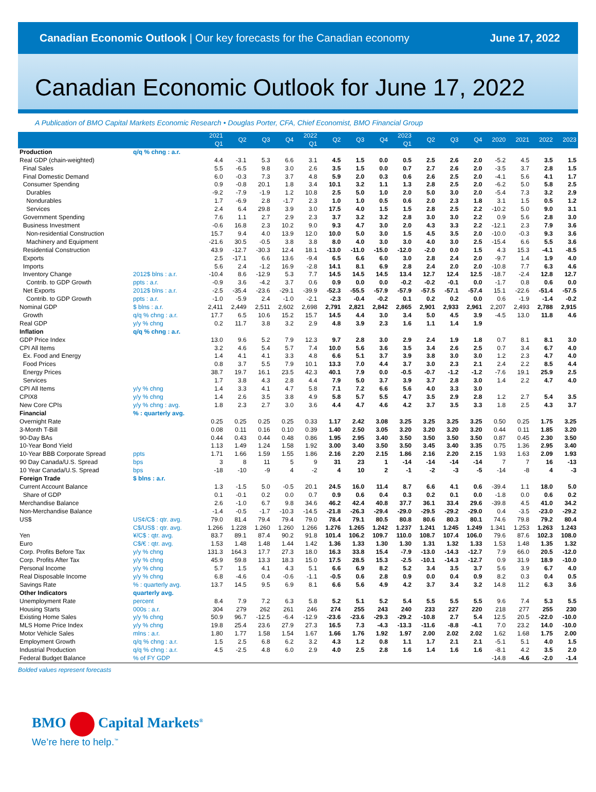Canadian Economic Outlook | Our key forecasts for the Canadian economy
June 17, 2022
Canadian Economic Outlook for June 17, 2022
A Publication of BMO Capital Markets Economic Research • Douglas Porter, CFA, Chief Economist, BMO Financial Group
| | | 2021 Q1 | Q2 | Q3 | Q4 | 2022 Q1 | Q2 | Q3 | Q4 | 2023 Q1 | Q2 | Q3 | Q4 | 2020 | 2021 | 2022 | 2023 |
| --- | --- | --- | --- | --- | --- | --- | --- | --- | --- | --- | --- | --- | --- | --- | --- | --- | --- |
| Production | q/q % chng : a.r. | | | | | | | | | | | | | | | | |
| Real GDP (chain-weighted) | | 4.4 | -3.1 | 5.3 | 6.6 | 3.1 | 4.5 | 1.5 | 0.0 | 0.5 | 2.5 | 2.6 | 2.0 | -5.2 | 4.5 | 3.5 | 1.5 |
| Final Sales | | 5.5 | -6.5 | 9.8 | 3.0 | 2.6 | 3.5 | 1.5 | 0.0 | 0.7 | 2.7 | 2.6 | 2.0 | -3.5 | 3.7 | 2.8 | 1.5 |
| Final Domestic Demand | | 6.0 | -0.3 | 7.3 | 3.7 | 4.8 | 5.9 | 2.0 | 0.3 | 0.6 | 2.6 | 2.5 | 2.0 | -4.1 | 5.6 | 4.1 | 1.7 |
| Consumer Spending | | 0.9 | -0.8 | 20.1 | 1.8 | 3.4 | 10.1 | 3.2 | 1.1 | 1.3 | 2.8 | 2.5 | 2.0 | -6.2 | 5.0 | 5.8 | 2.5 |
| Durables | | -9.2 | -7.9 | -1.9 | 1.2 | 10.8 | 2.5 | 5.0 | 1.0 | 2.0 | 5.0 | 3.0 | 2.0 | -5.4 | 7.3 | 3.2 | 2.9 |
| Nondurables | | 1.7 | -6.9 | 2.8 | -1.7 | 2.3 | 1.0 | 1.0 | 0.5 | 0.6 | 2.0 | 2.3 | 1.8 | 3.1 | 1.5 | 0.5 | 1.2 |
| Services | | 2.4 | 6.4 | 29.8 | 3.9 | 3.0 | 17.5 | 4.0 | 1.5 | 1.5 | 2.8 | 2.5 | 2.2 | -10.2 | 5.0 | 9.0 | 3.1 |
| Government Spending | | 7.6 | 1.1 | 2.7 | 2.9 | 2.3 | 3.7 | 3.2 | 3.2 | 2.8 | 3.0 | 3.0 | 2.2 | 0.9 | 5.6 | 2.8 | 3.0 |
| Business Investment | | -0.6 | 16.8 | 2.3 | 10.2 | 9.0 | 9.3 | 4.7 | 3.0 | 2.0 | 4.3 | 3.3 | 2.2 | -12.1 | 2.3 | 7.9 | 3.6 |
| Non-residential Construction | | 15.7 | 9.4 | 4.0 | 13.9 | 12.0 | 10.0 | 5.0 | 3.0 | 1.5 | 4.5 | 3.5 | 2.0 | -10.0 | -0.3 | 9.3 | 3.6 |
| Machinery and Equipment | | -21.6 | 30.5 | -0.5 | 3.8 | 3.8 | 8.0 | 4.0 | 3.0 | 3.0 | 4.0 | 3.0 | 2.5 | -15.4 | 6.6 | 5.5 | 3.6 |
| Residential Construction | | 43.9 | -12.7 | -30.3 | 12.4 | 18.1 | -13.0 | -11.0 | -15.0 | -12.0 | -2.0 | 0.0 | 1.5 | 4.3 | 15.3 | -4.1 | -8.5 |
| Exports | | 2.5 | -17.1 | 6.6 | 13.6 | -9.4 | 6.5 | 6.6 | 6.0 | 3.0 | 2.8 | 2.4 | 2.0 | -9.7 | 1.4 | 1.9 | 4.0 |
| Imports | | 5.6 | 2.4 | -1.2 | 16.9 | -2.8 | 14.1 | 8.1 | 6.9 | 2.8 | 2.4 | 2.0 | 2.0 | -10.8 | 7.7 | 6.3 | 4.6 |
| Inventory Change | 2012$ blns : a.r. | -10.4 | 8.6 | -12.9 | 5.3 | 7.7 | 14.5 | 14.5 | 14.5 | 13.4 | 12.7 | 12.4 | 12.5 | -18.7 | -2.4 | 12.8 | 12.7 |
| Contrib. to GDP Growth | ppts : a.r. | -0.9 | 3.6 | -4.2 | 3.7 | 0.6 | 0.9 | 0.0 | 0.0 | -0.2 | -0.2 | -0.1 | 0.0 | -1.7 | 0.8 | 0.6 | 0.0 |
| Net Exports | 2012$ blns : a.r. | -2.5 | -35.4 | -23.6 | -29.1 | -39.9 | -52.3 | -55.5 | -57.9 | -57.9 | -57.5 | -57.1 | -57.4 | 15.1 | -22.6 | -51.4 | -57.5 |
| Contrib. to GDP Growth | ppts : a.r. | -1.0 | -5.9 | 2.4 | -1.0 | -2.1 | -2.3 | -0.4 | -0.2 | 0.1 | 0.2 | 0.2 | 0.0 | 0.6 | -1.9 | -1.4 | -0.2 |
| Nominal GDP | $ blns : a.r. | 2,411 | 2,449 | 2,511 | 2,602 | 2,698 | 2,791 | 2,821 | 2,842 | 2,865 | 2,901 | 2,933 | 2,961 | 2,207 | 2,493 | 2,788 | 2,915 |
| Growth | q/q % chng : a.r. | 17.7 | 6.5 | 10.6 | 15.2 | 15.7 | 14.5 | 4.4 | 3.0 | 3.4 | 5.0 | 4.5 | 3.9 | -4.5 | 13.0 | 11.8 | 4.6 |
| Real GDP | y/y % chng | 0.2 | 11.7 | 3.8 | 3.2 | 2.9 | 4.8 | 3.9 | 2.3 | 1.6 | 1.1 | 1.4 | 1.9 | | | | |
| Inflation | q/q % chng : a.r. | | | | | | | | | | | | | | | | |
| GDP Price Index | | 13.0 | 9.6 | 5.2 | 7.9 | 12.3 | 9.7 | 2.8 | 3.0 | 2.9 | 2.4 | 1.9 | 1.8 | 0.7 | 8.1 | 8.1 | 3.0 |
| CPI All Items | | 3.2 | 4.6 | 5.4 | 5.7 | 7.4 | 10.0 | 5.6 | 3.6 | 3.5 | 3.4 | 2.6 | 2.5 | 0.7 | 3.4 | 6.7 | 4.0 |
| Ex. Food and Energy | | 1.4 | 4.1 | 4.1 | 3.3 | 4.8 | 6.6 | 5.1 | 3.7 | 3.9 | 3.8 | 3.0 | 3.0 | 1.2 | 2.3 | 4.7 | 4.0 |
| Food Prices | | 0.8 | 3.7 | 5.5 | 7.9 | 10.1 | 13.3 | 7.0 | 4.4 | 3.7 | 3.0 | 2.3 | 2.1 | 2.4 | 2.2 | 8.5 | 4.4 |
| Energy Prices | | 38.7 | 19.7 | 16.1 | 23.5 | 42.3 | 40.1 | 7.9 | 0.0 | -0.5 | -0.7 | -1.2 | -1.2 | -7.6 | 19.1 | 25.9 | 2.5 |
| Services | | 1.7 | 3.8 | 4.3 | 2.8 | 4.4 | 7.9 | 5.0 | 3.7 | 3.9 | 3.7 | 2.8 | 3.0 | 1.4 | 2.2 | 4.7 | 4.0 |
| CPI All Items | y/y % chng | 1.4 | 3.3 | 4.1 | 4.7 | 5.8 | 7.1 | 7.2 | 6.6 | 5.6 | 4.0 | 3.3 | 3.0 | | | | |
| CPIX8 | y/y % chng | 1.4 | 2.6 | 3.5 | 3.8 | 4.9 | 5.8 | 5.7 | 5.5 | 4.7 | 3.5 | 2.9 | 2.8 | 1.2 | 2.7 | 5.4 | 3.5 |
| New Core CPIs | y/y % chng : avg. | 1.8 | 2.3 | 2.7 | 3.0 | 3.6 | 4.4 | 4.7 | 4.6 | 4.2 | 3.7 | 3.5 | 3.3 | 1.8 | 2.5 | 4.3 | 3.7 |
| Financial | % : quarterly avg. | | | | | | | | | | | | | | | | |
| Overnight Rate | | 0.25 | 0.25 | 0.25 | 0.25 | 0.33 | 1.17 | 2.42 | 3.08 | 3.25 | 3.25 | 3.25 | 3.25 | 0.50 | 0.25 | 1.75 | 3.25 |
| 3-Month T-Bill | | 0.08 | 0.11 | 0.16 | 0.10 | 0.39 | 1.40 | 2.50 | 3.05 | 3.20 | 3.20 | 3.20 | 3.20 | 0.44 | 0.11 | 1.85 | 3.20 |
| 90-Day BAs | | 0.44 | 0.43 | 0.44 | 0.48 | 0.86 | 1.95 | 2.95 | 3.40 | 3.50 | 3.50 | 3.50 | 3.50 | 0.87 | 0.45 | 2.30 | 3.50 |
| 10-Year Bond Yield | | 1.13 | 1.49 | 1.24 | 1.58 | 1.92 | 3.00 | 3.40 | 3.50 | 3.50 | 3.45 | 3.40 | 3.35 | 0.75 | 1.36 | 2.95 | 3.40 |
| 10-Year BBB Corporate Spread | ppts | 1.71 | 1.66 | 1.59 | 1.55 | 1.86 | 2.16 | 2.20 | 2.15 | 1.86 | 2.16 | 2.20 | 2.15 | 1.93 | 1.63 | 2.09 | 1.93 |
| 90 Day Canada/U.S. Spread | bps | 3 | 8 | 11 | 5 | 9 | 31 | 23 | 1 | -14 | -14 | -14 | -14 | 7 | 7 | 16 | -13 |
| 10 Year Canada/U.S. Spread | bps | -18 | -10 | -9 | 4 | -2 | 4 | 10 | 2 | -1 | -2 | -3 | -5 | -14 | -8 | 4 | -3 |
| Foreign Trade | $ blns : a.r. | | | | | | | | | | | | | | | | |
| Current Account Balance | | 1.3 | -1.5 | 5.0 | -0.5 | 20.1 | 24.5 | 16.0 | 11.4 | 8.7 | 6.6 | 4.1 | 0.6 | -39.4 | 1.1 | 18.0 | 5.0 |
| Share of GDP | | 0.1 | -0.1 | 0.2 | 0.0 | 0.7 | 0.9 | 0.6 | 0.4 | 0.3 | 0.2 | 0.1 | 0.0 | -1.8 | 0.0 | 0.6 | 0.2 |
| Merchandise Balance | | 2.6 | -1.0 | 6.7 | 9.8 | 34.6 | 46.2 | 42.4 | 40.8 | 37.7 | 36.1 | 33.4 | 29.6 | -39.8 | 4.5 | 41.0 | 34.2 |
| Non-Merchandise Balance | | -1.4 | -0.5 | -1.7 | -10.3 | -14.5 | -21.8 | -26.3 | -29.4 | -29.0 | -29.5 | -29.2 | -29.0 | 0.4 | -3.5 | -23.0 | -29.2 |
| US$ | US¢/C$ : qtr. avg. | 79.0 | 81.4 | 79.4 | 79.4 | 79.0 | 78.4 | 79.1 | 80.5 | 80.8 | 80.6 | 80.3 | 80.1 | 74.6 | 79.8 | 79.2 | 80.4 |
| | C$/US$ : qtr. avg. | 1.266 | 1.228 | 1.260 | 1.260 | 1.266 | 1.276 | 1.265 | 1.242 | 1.237 | 1.241 | 1.245 | 1.249 | 1.341 | 1.253 | 1.263 | 1.243 |
| Yen | ¥/C$ : qtr. avg. | 83.7 | 89.1 | 87.4 | 90.2 | 91.8 | 101.4 | 106.2 | 109.7 | 110.0 | 108.7 | 107.4 | 106.0 | 79.6 | 87.6 | 102.3 | 108.0 |
| Euro | C$/€ : qtr. avg. | 1.53 | 1.48 | 1.48 | 1.44 | 1.42 | 1.36 | 1.33 | 1.30 | 1.30 | 1.31 | 1.32 | 1.33 | 1.53 | 1.48 | 1.35 | 1.32 |
| Corp. Profits Before Tax | y/y % chng | 131.3 | 164.3 | 17.7 | 27.3 | 18.0 | 16.3 | 33.8 | 15.4 | -7.9 | -13.0 | -14.3 | -12.7 | 7.9 | 66.0 | 20.5 | -12.0 |
| Corp. Profits After Tax | y/y % chng | 45.9 | 59.8 | 13.3 | 18.3 | 15.0 | 17.5 | 28.5 | 15.3 | -2.5 | -10.1 | -14.3 | -12.7 | 0.9 | 31.9 | 18.9 | -10.0 |
| Personal Income | y/y % chng | 5.7 | 1.5 | 4.1 | 4.3 | 5.1 | 6.6 | 6.9 | 8.2 | 5.2 | 3.4 | 3.5 | 3.7 | 5.6 | 3.9 | 6.7 | 4.0 |
| Real Disposable Income | y/y % chng | 6.8 | -4.6 | 0.4 | -0.6 | -1.1 | -0.5 | 0.6 | 2.8 | 0.9 | 0.0 | 0.4 | 0.9 | 8.2 | 0.3 | 0.4 | 0.5 |
| Savings Rate | % : quarterly avg. | 13.7 | 14.5 | 9.5 | 6.9 | 8.1 | 6.6 | 5.6 | 4.9 | 4.2 | 3.7 | 3.4 | 3.2 | 14.8 | 11.2 | 6.3 | 3.6 |
| Other Indicators | quarterly avg. | | | | | | | | | | | | | | | | |
| Unemployment Rate | percent | 8.4 | 7.9 | 7.2 | 6.3 | 5.8 | 5.2 | 5.1 | 5.2 | 5.4 | 5.5 | 5.5 | 5.5 | 9.6 | 7.4 | 5.3 | 5.5 |
| Housing Starts | 000s : a.r. | 304 | 279 | 262 | 261 | 246 | 274 | 255 | 243 | 240 | 233 | 227 | 220 | 218 | 277 | 255 | 230 |
| Existing Home Sales | y/y % chng | 50.9 | 96.7 | -12.5 | -6.4 | -12.9 | -23.6 | -23.6 | -29.3 | -29.2 | -10.8 | 2.7 | 5.4 | 12.5 | 20.5 | -22.0 | -10.0 |
| MLS Home Price Index | y/y % chng | 19.8 | 25.4 | 23.6 | 27.9 | 27.3 | 16.5 | 7.3 | -4.3 | -13.3 | -11.6 | -8.8 | -4.1 | 7.0 | 23.2 | 14.0 | -10.0 |
| Motor Vehicle Sales | mlns : a.r. | 1.80 | 1.77 | 1.58 | 1.54 | 1.67 | 1.66 | 1.76 | 1.92 | 1.97 | 2.00 | 2.02 | 2.02 | 1.62 | 1.68 | 1.75 | 2.00 |
| Employment Growth | q/q % chng : a.r. | 1.5 | 2.5 | 6.8 | 6.2 | 3.2 | 4.3 | 1.2 | 0.8 | 1.1 | 1.7 | 2.1 | 2.1 | -5.1 | 5.1 | 4.0 | 1.5 |
| Industrial Production | q/q % chng : a.r. | 4.5 | -2.5 | 4.8 | 6.0 | 2.9 | 4.0 | 2.5 | 2.8 | 1.6 | 1.4 | 1.6 | 1.6 | -8.1 | 4.2 | 3.5 | 2.0 |
| Federal Budget Balance | % of FY GDP | | | | | | | | | | | | | -14.8 | -4.6 | -2.0 | -1.4 |
Bolded values represent forecasts
BMO Capital Markets<sup>®</sup>
We’re here to help.<sup>™</sup>